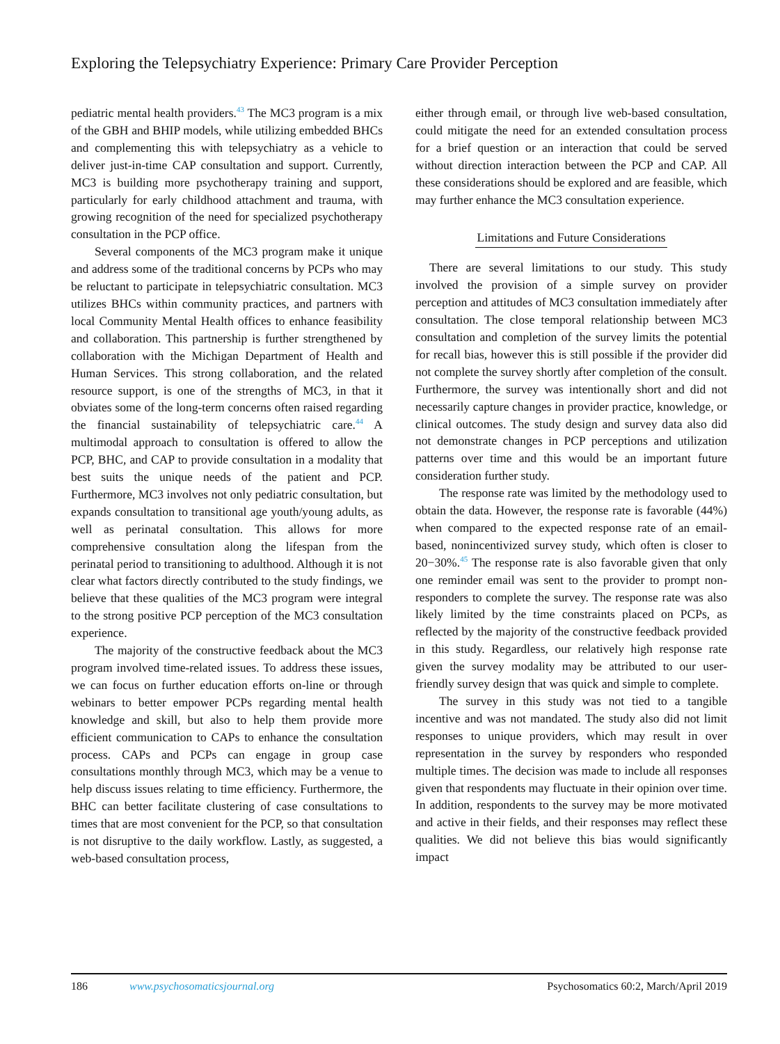Exploring the Telepsychiatry Experience: Primary Care Provider Perception
pediatric mental health providers.<sup>43</sup> The MC3 program is a mix of the GBH and BHIP models, while utilizing embedded BHCs and complementing this with telepsychiatry as a vehicle to deliver just-in-time CAP consultation and support. Currently, MC3 is building more psychotherapy training and support, particularly for early childhood attachment and trauma, with growing recognition of the need for specialized psychotherapy consultation in the PCP office.
Several components of the MC3 program make it unique and address some of the traditional concerns by PCPs who may be reluctant to participate in telepsychiatric consultation. MC3 utilizes BHCs within community practices, and partners with local Community Mental Health offices to enhance feasibility and collaboration. This partnership is further strengthened by collaboration with the Michigan Department of Health and Human Services. This strong collaboration, and the related resource support, is one of the strengths of MC3, in that it obviates some of the long-term concerns often raised regarding the financial sustainability of telepsychiatric care.<sup>44</sup> A multimodal approach to consultation is offered to allow the PCP, BHC, and CAP to provide consultation in a modality that best suits the unique needs of the patient and PCP. Furthermore, MC3 involves not only pediatric consultation, but expands consultation to transitional age youth/young adults, as well as perinatal consultation. This allows for more comprehensive consultation along the lifespan from the perinatal period to transitioning to adulthood. Although it is not clear what factors directly contributed to the study findings, we believe that these qualities of the MC3 program were integral to the strong positive PCP perception of the MC3 consultation experience.
The majority of the constructive feedback about the MC3 program involved time-related issues. To address these issues, we can focus on further education efforts on-line or through webinars to better empower PCPs regarding mental health knowledge and skill, but also to help them provide more efficient communication to CAPs to enhance the consultation process. CAPs and PCPs can engage in group case consultations monthly through MC3, which may be a venue to help discuss issues relating to time efficiency. Furthermore, the BHC can better facilitate clustering of case consultations to times that are most convenient for the PCP, so that consultation is not disruptive to the daily workflow. Lastly, as suggested, a web-based consultation process,
either through email, or through live web-based consultation, could mitigate the need for an extended consultation process for a brief question or an interaction that could be served without direction interaction between the PCP and CAP. All these considerations should be explored and are feasible, which may further enhance the MC3 consultation experience.
Limitations and Future Considerations
There are several limitations to our study. This study involved the provision of a simple survey on provider perception and attitudes of MC3 consultation immediately after consultation. The close temporal relationship between MC3 consultation and completion of the survey limits the potential for recall bias, however this is still possible if the provider did not complete the survey shortly after completion of the consult. Furthermore, the survey was intentionally short and did not necessarily capture changes in provider practice, knowledge, or clinical outcomes. The study design and survey data also did not demonstrate changes in PCP perceptions and utilization patterns over time and this would be an important future consideration further study.
The response rate was limited by the methodology used to obtain the data. However, the response rate is favorable (44%) when compared to the expected response rate of an email-based, nonincentivized survey study, which often is closer to 20−30%.<sup>45</sup> The response rate is also favorable given that only one reminder email was sent to the provider to prompt non-responders to complete the survey. The response rate was also likely limited by the time constraints placed on PCPs, as reflected by the majority of the constructive feedback provided in this study. Regardless, our relatively high response rate given the survey modality may be attributed to our user-friendly survey design that was quick and simple to complete.
The survey in this study was not tied to a tangible incentive and was not mandated. The study also did not limit responses to unique providers, which may result in over representation in the survey by responders who responded multiple times. The decision was made to include all responses given that respondents may fluctuate in their opinion over time. In addition, respondents to the survey may be more motivated and active in their fields, and their responses may reflect these qualities. We did not believe this bias would significantly impact
186 www.psychosomaticsjournal.org Psychosomatics 60:2, March/April 2019